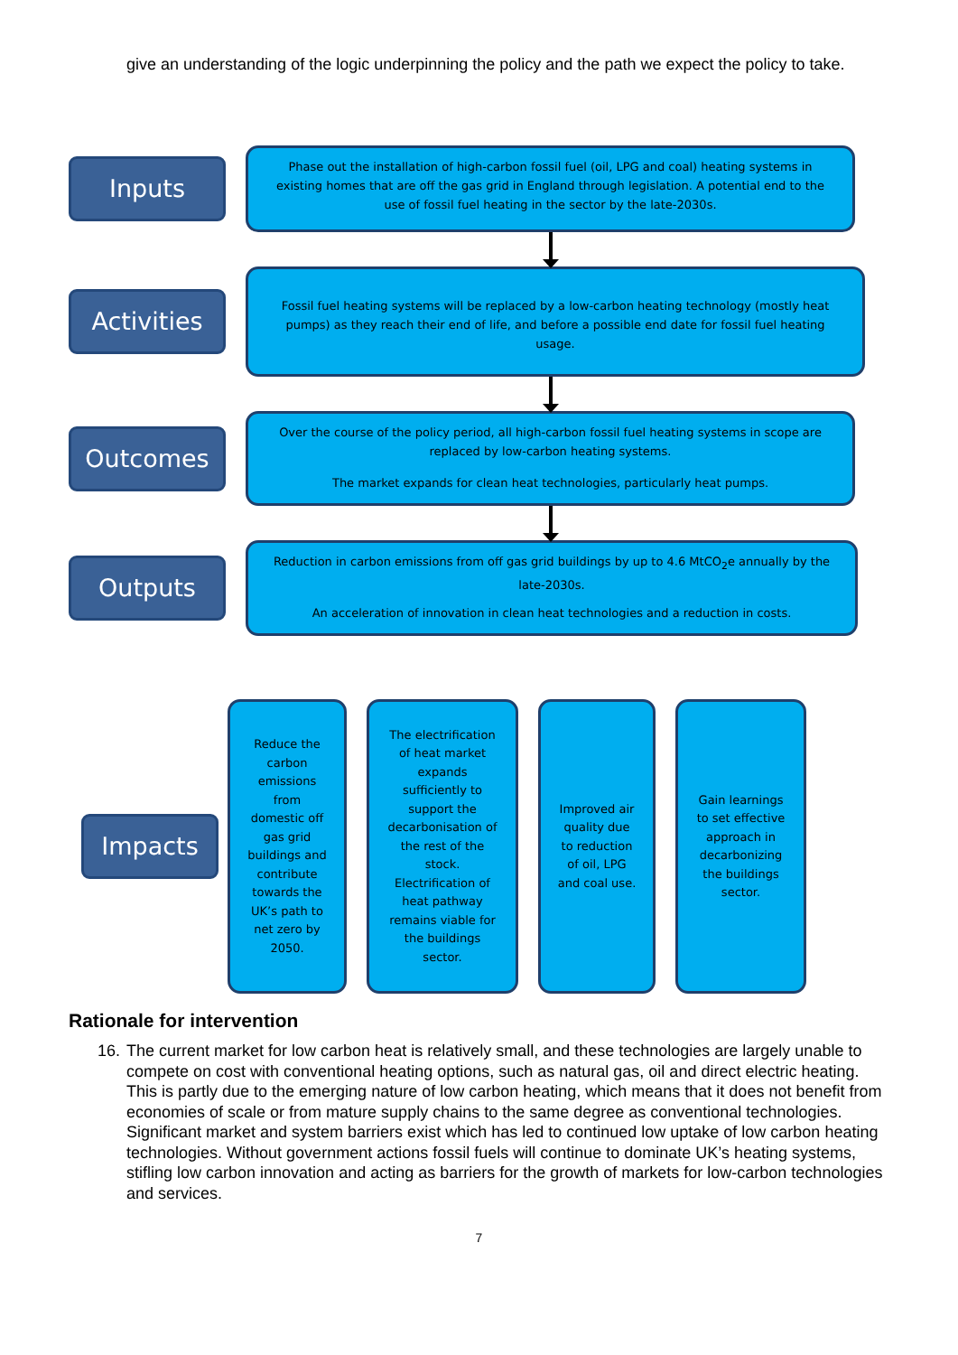give an understanding of the logic underpinning the policy and the path we expect the policy to take.
Inputs
Phase out the installation of high-carbon fossil fuel (oil, LPG and coal) heating systems in existing homes that are off the gas grid in England through legislation. A potential end to the use of fossil fuel heating in the sector by the late-2030s.
Activities
Fossil fuel heating systems will be replaced by a low-carbon heating technology (mostly heat pumps) as they reach their end of life, and before a possible end date for fossil fuel heating usage.
Outcomes
Over the course of the policy period, all high-carbon fossil fuel heating systems in scope are replaced by low-carbon heating systems.
The market expands for clean heat technologies, particularly heat pumps.
Outputs
Reduction in carbon emissions from off gas grid buildings by up to 4.6 MtCO<sub>2</sub>e annually by the late-2030s.
An acceleration of innovation in clean heat technologies and a reduction in costs.
Impacts
Reduce the carbon emissions from domestic off gas grid buildings and contribute towards the UK’s path to net zero by 2050.
The electrification of heat market expands sufficiently to support the decarbonisation of the rest of the stock. Electrification of heat pathway remains viable for the buildings sector.
Improved air quality due to reduction of oil, LPG and coal use.
Gain learnings to set effective approach in decarbonizing the buildings sector.
Rationale for intervention
16. The current market for low carbon heat is relatively small, and these technologies are largely unable to compete on cost with conventional heating options, such as natural gas, oil and direct electric heating. This is partly due to the emerging nature of low carbon heating, which means that it does not benefit from economies of scale or from mature supply chains to the same degree as conventional technologies. Significant market and system barriers exist which has led to continued low uptake of low carbon heating technologies. Without government actions fossil fuels will continue to dominate UK’s heating systems, stifling low carbon innovation and acting as barriers for the growth of markets for low-carbon technologies and services.
7